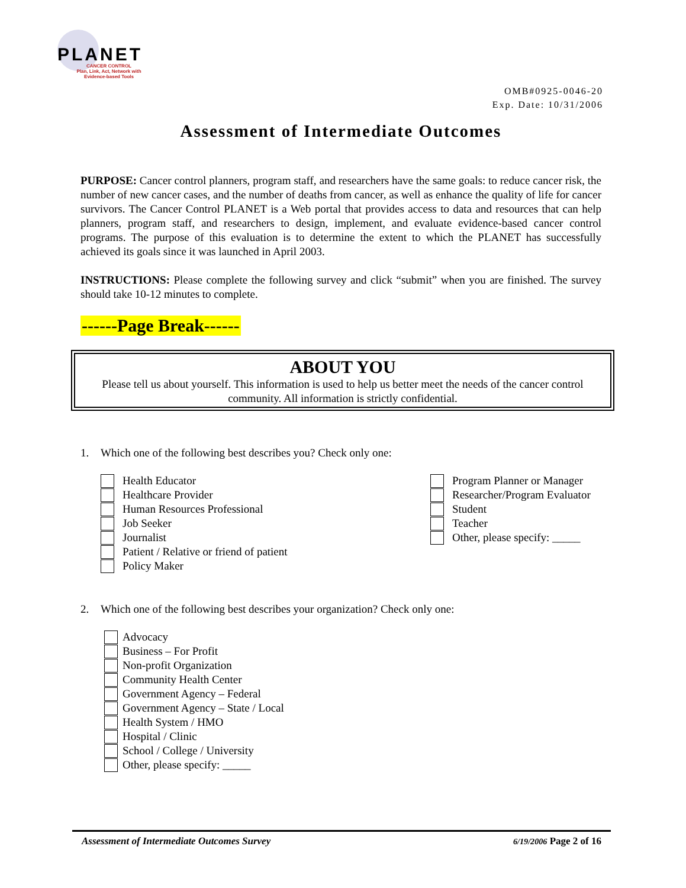PLANET
CANCER CONTROL
Plan, Link, Act, Network with Evidence-based Tools
OMB#0925-0046-20
Exp. Date: 10/31/2006
Assessment of Intermediate Outcomes
PURPOSE: Cancer control planners, program staff, and researchers have the same goals: to reduce cancer risk, the number of new cancer cases, and the number of deaths from cancer, as well as enhance the quality of life for cancer survivors. The Cancer Control PLANET is a Web portal that provides access to data and resources that can help planners, program staff, and researchers to design, implement, and evaluate evidence-based cancer control programs. The purpose of this evaluation is to determine the extent to which the PLANET has successfully achieved its goals since it was launched in April 2003.
INSTRUCTIONS: Please complete the following survey and click “submit” when you are finished. The survey should take 10-12 minutes to complete.
------Page Break------
ABOUT YOU
Please tell us about yourself. This information is used to help us better meet the needs of the cancer control community. All information is strictly confidential.
1. Which one of the following best describes you? Check only one:
Health Educator
Healthcare Provider
Human Resources Professional
Job Seeker
Journalist
Patient / Relative or friend of patient
Policy Maker
Program Planner or Manager
Researcher/Program Evaluator
Student
Teacher
Other, please specify: _____
2. Which one of the following best describes your organization? Check only one:
Advocacy
Business – For Profit
Non-profit Organization
Community Health Center
Government Agency – Federal
Government Agency – State / Local
Health System / HMO
Hospital / Clinic
School / College / University
Other, please specify: _____
Assessment of Intermediate Outcomes Survey 6/19/2006 Page 2 of 16